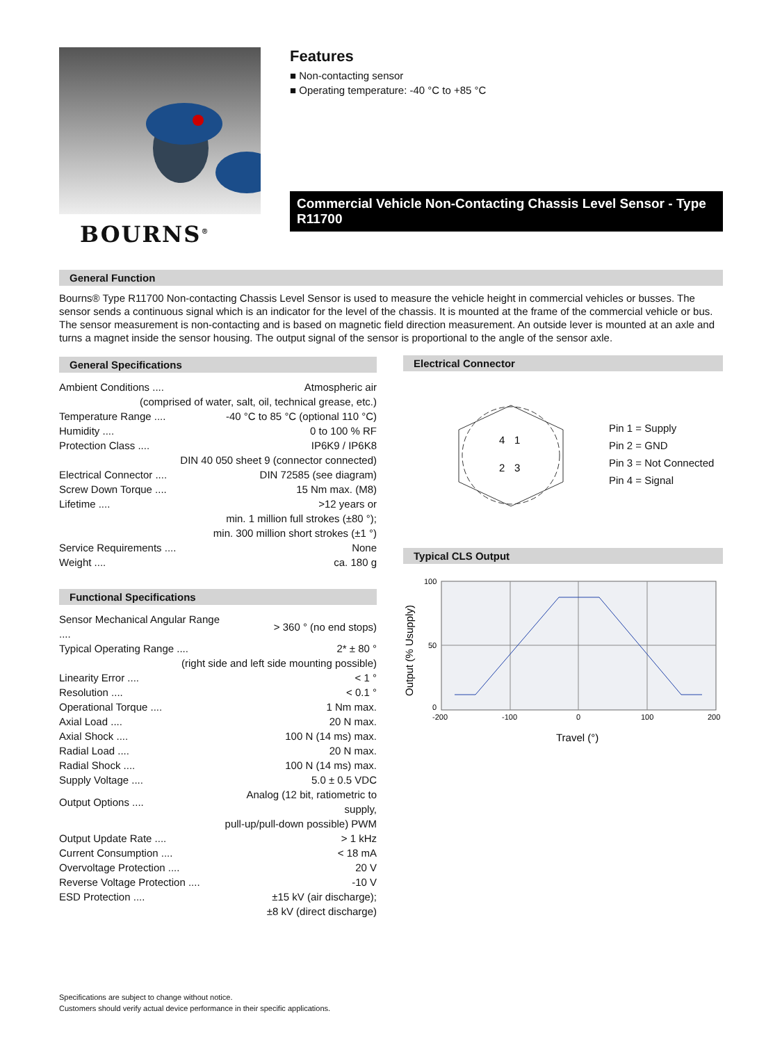BOURNS<sup>®</sup>
Features
■ Non-contacting sensor
■ Operating temperature: -40 °C to +85 °C
Commercial Vehicle Non-Contacting Chassis Level Sensor - Type R11700
General Function
Bourns® Type R11700 Non-contacting Chassis Level Sensor is used to measure the vehicle height in commercial vehicles or busses. The sensor sends a continuous signal which is an indicator for the level of the chassis. It is mounted at the frame of the commercial vehicle or bus. The sensor measurement is non-contacting and is based on magnetic field direction measurement. An outside lever is mounted at an axle and turns a magnet inside the sensor housing. The output signal of the sensor is proportional to the angle of the sensor axle.
General Specifications
| Ambient Conditions .... | Atmospheric air |
| (comprised of water, salt, oil, technical grease, etc.) | |
| Temperature Range .... | -40 °C to 85 °C (optional 110 °C) |
| Humidity .... | 0 to 100 % RF |
| Protection Class .... | IP6K9 / IP6K8 |
| DIN 40 050 sheet 9 (connector connected) | |
| Electrical Connector .... | DIN 72585 (see diagram) |
| Screw Down Torque .... | 15 Nm max. (M8) |
| Lifetime .... | >12 years or |
| min. 1 million full strokes (±80 °); | |
| min. 300 million short strokes (±1 °) | |
| Service Requirements .... | None |
| Weight .... | ca. 180 g |
Functional Specifications
| Sensor Mechanical Angular Range .... | > 360 ° (no end stops) |
| Typical Operating Range .... | 2* ± 80 ° |
| (right side and left side mounting possible) | |
| Linearity Error .... | < 1 ° |
| Resolution .... | < 0.1 ° |
| Operational Torque .... | 1 Nm max. |
| Axial Load .... | 20 N max. |
| Axial Shock .... | 100 N (14 ms) max. |
| Radial Load .... | 20 N max. |
| Radial Shock .... | 100 N (14 ms) max. |
| Supply Voltage .... | 5.0 ± 0.5 VDC |
| Output Options .... | Analog (12 bit, ratiometric to supply, |
| pull-up/pull-down possible) PWM | |
| Output Update Rate .... | > 1 kHz |
| Current Consumption .... | < 18 mA |
| Overvoltage Protection .... | 20 V |
| Reverse Voltage Protection .... | -10 V |
| ESD Protection .... | ±15 kV (air discharge); |
| ±8 kV (direct discharge) | |
Electrical Connector
4
1
2
3
Pin 1 = Supply
Pin 2 = GND
Pin 3 = Not Connected
Pin 4 = Signal
Typical CLS Output
100
50
0
-200
-100
0
100
200
Travel (°)
Output (% Usupply)
Specifications are subject to change without notice.
Customers should verify actual device performance in their specific applications.